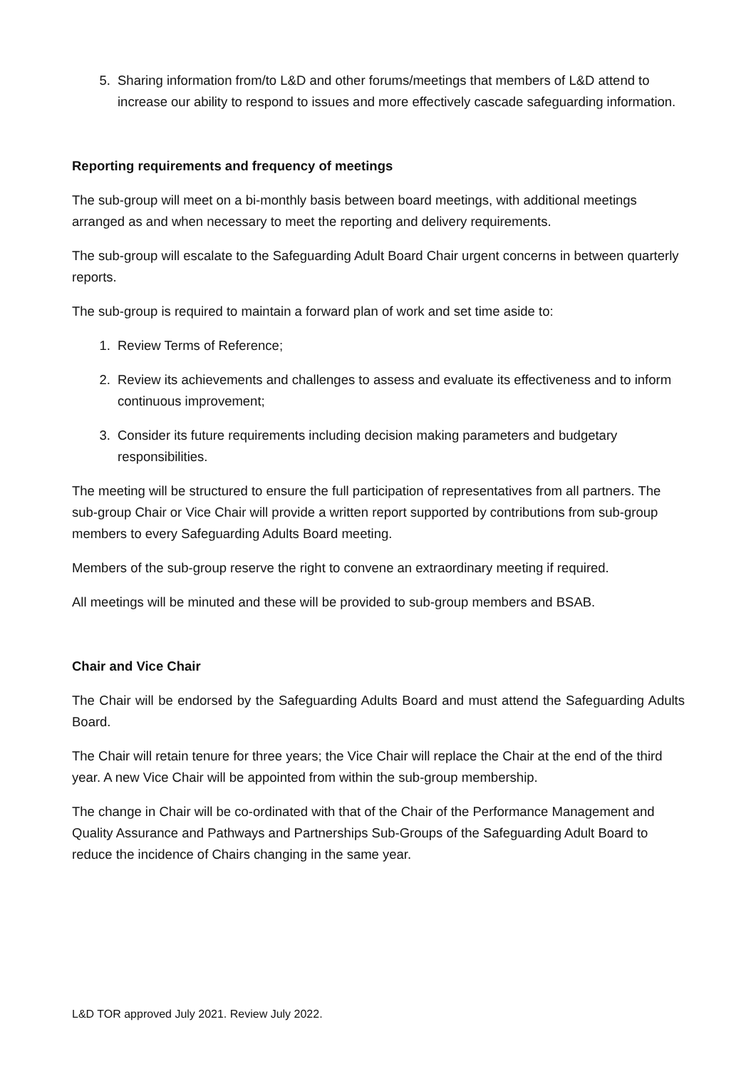5. Sharing information from/to L&D and other forums/meetings that members of L&D attend to increase our ability to respond to issues and more effectively cascade safeguarding information.
Reporting requirements and frequency of meetings
The sub-group will meet on a bi-monthly basis between board meetings, with additional meetings arranged as and when necessary to meet the reporting and delivery requirements.
The sub-group will escalate to the Safeguarding Adult Board Chair urgent concerns in between quarterly reports.
The sub-group is required to maintain a forward plan of work and set time aside to:
1. Review Terms of Reference;
2. Review its achievements and challenges to assess and evaluate its effectiveness and to inform continuous improvement;
3. Consider its future requirements including decision making parameters and budgetary responsibilities.
The meeting will be structured to ensure the full participation of representatives from all partners. The sub-group Chair or Vice Chair will provide a written report supported by contributions from sub-group members to every Safeguarding Adults Board meeting.
Members of the sub-group reserve the right to convene an extraordinary meeting if required.
All meetings will be minuted and these will be provided to sub-group members and BSAB.
Chair and Vice Chair
The Chair will be endorsed by the Safeguarding Adults Board and must attend the Safeguarding Adults Board.
The Chair will retain tenure for three years; the Vice Chair will replace the Chair at the end of the third year. A new Vice Chair will be appointed from within the sub-group membership.
The change in Chair will be co-ordinated with that of the Chair of the Performance Management and Quality Assurance and Pathways and Partnerships Sub-Groups of the Safeguarding Adult Board to reduce the incidence of Chairs changing in the same year.
L&D TOR approved July 2021. Review July 2022.